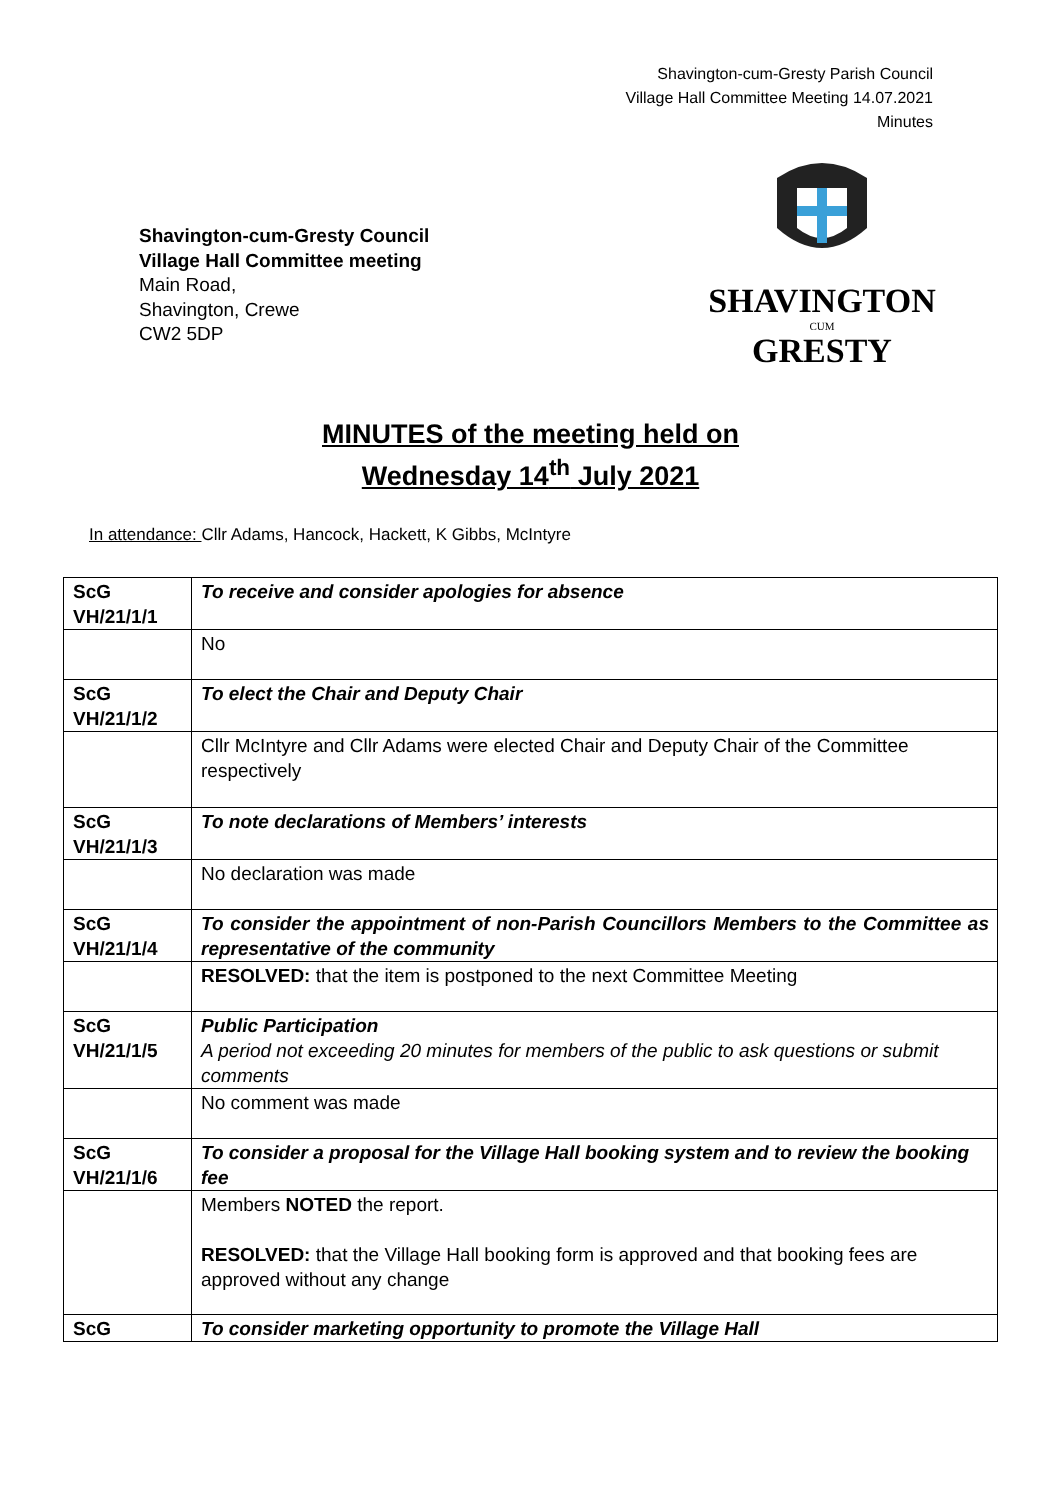Shavington-cum-Gresty Parish Council
Village Hall Committee Meeting 14.07.2021
Minutes
Shavington-cum-Gresty Council
Village Hall Committee meeting
Main Road,
Shavington, Crewe
CW2 5DP
SHAVINGTON
CUM
GRESTY
MINUTES of the meeting held on
Wednesday 14<sup>th</sup> July 2021
In attendance: Cllr Adams, Hancock, Hackett, K Gibbs, McIntyre
| ScG VH/21/1/1 | To receive and consider apologies for absence |
| | No |
| ScG VH/21/1/2 | To elect the Chair and Deputy Chair |
| | Cllr McIntyre and Cllr Adams were elected Chair and Deputy Chair of the Committee respectively |
| ScG VH/21/1/3 | To note declarations of Members’ interests |
| | No declaration was made |
| ScG VH/21/1/4 | To consider the appointment of non-Parish Councillors Members to the Committee as representative of the community |
| | RESOLVED: that the item is postponed to the next Committee Meeting |
| ScG VH/21/1/5 | Public Participation A period not exceeding 20 minutes for members of the public to ask questions or submit comments |
| | No comment was made |
| ScG VH/21/1/6 | To consider a proposal for the Village Hall booking system and to review the booking fee |
| | Members NOTED the report. RESOLVED: that the Village Hall booking form is approved and that booking fees are approved without any change |
| ScG | To consider marketing opportunity to promote the Village Hall |